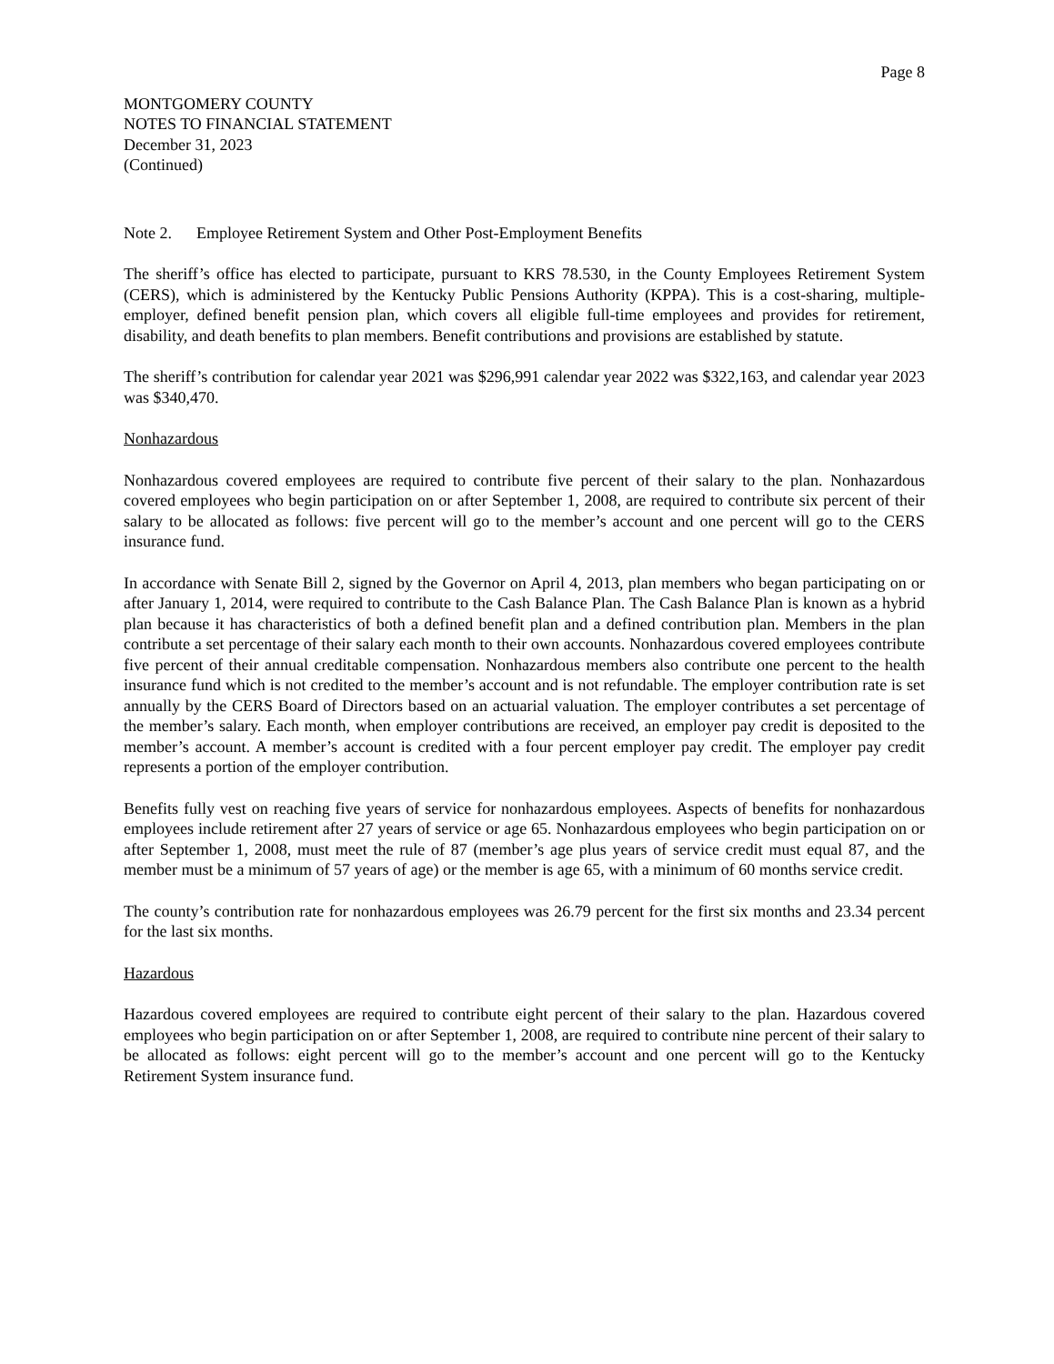Page 8
MONTGOMERY COUNTY
NOTES TO FINANCIAL STATEMENT
December 31, 2023
(Continued)
Note 2. Employee Retirement System and Other Post-Employment Benefits
The sheriff’s office has elected to participate, pursuant to KRS 78.530, in the County Employees Retirement System (CERS), which is administered by the Kentucky Public Pensions Authority (KPPA). This is a cost-sharing, multiple-employer, defined benefit pension plan, which covers all eligible full-time employees and provides for retirement, disability, and death benefits to plan members. Benefit contributions and provisions are established by statute.
The sheriff’s contribution for calendar year 2021 was $296,991 calendar year 2022 was $322,163, and calendar year 2023 was $340,470.
Nonhazardous
Nonhazardous covered employees are required to contribute five percent of their salary to the plan. Nonhazardous covered employees who begin participation on or after September 1, 2008, are required to contribute six percent of their salary to be allocated as follows: five percent will go to the member’s account and one percent will go to the CERS insurance fund.
In accordance with Senate Bill 2, signed by the Governor on April 4, 2013, plan members who began participating on or after January 1, 2014, were required to contribute to the Cash Balance Plan. The Cash Balance Plan is known as a hybrid plan because it has characteristics of both a defined benefit plan and a defined contribution plan. Members in the plan contribute a set percentage of their salary each month to their own accounts. Nonhazardous covered employees contribute five percent of their annual creditable compensation. Nonhazardous members also contribute one percent to the health insurance fund which is not credited to the member’s account and is not refundable. The employer contribution rate is set annually by the CERS Board of Directors based on an actuarial valuation. The employer contributes a set percentage of the member’s salary. Each month, when employer contributions are received, an employer pay credit is deposited to the member’s account. A member’s account is credited with a four percent employer pay credit. The employer pay credit represents a portion of the employer contribution.
Benefits fully vest on reaching five years of service for nonhazardous employees. Aspects of benefits for nonhazardous employees include retirement after 27 years of service or age 65. Nonhazardous employees who begin participation on or after September 1, 2008, must meet the rule of 87 (member’s age plus years of service credit must equal 87, and the member must be a minimum of 57 years of age) or the member is age 65, with a minimum of 60 months service credit.
The county’s contribution rate for nonhazardous employees was 26.79 percent for the first six months and 23.34 percent for the last six months.
Hazardous
Hazardous covered employees are required to contribute eight percent of their salary to the plan. Hazardous covered employees who begin participation on or after September 1, 2008, are required to contribute nine percent of their salary to be allocated as follows: eight percent will go to the member’s account and one percent will go to the Kentucky Retirement System insurance fund.